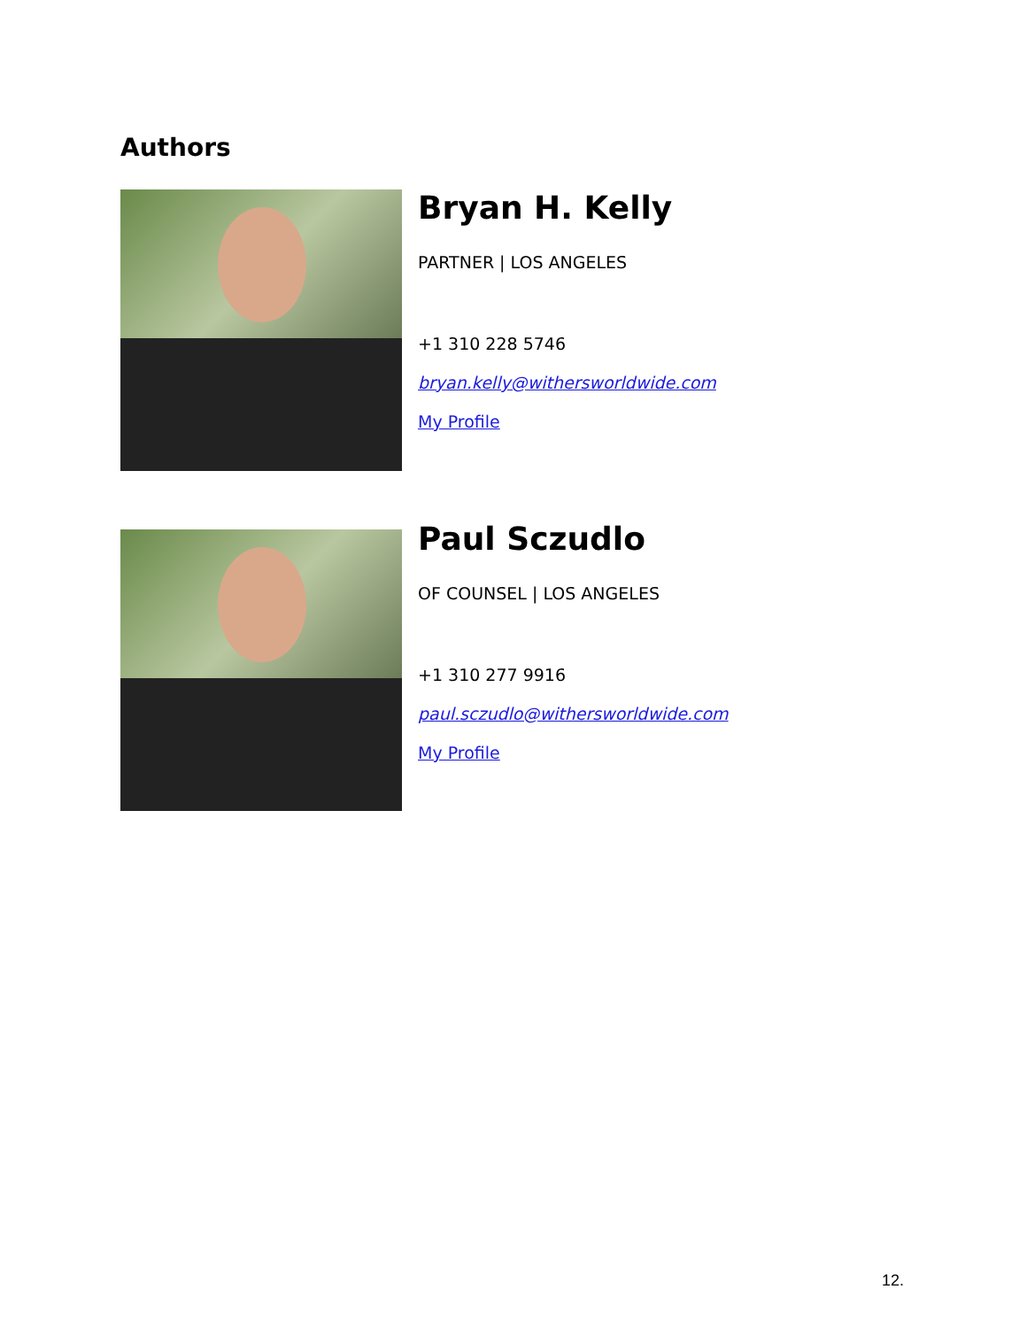Authors
Bryan H. Kelly
PARTNER | LOS ANGELES
+1 310 228 5746
bryan.kelly@withersworldwide.com
My Profile
Paul Sczudlo
OF COUNSEL | LOS ANGELES
+1 310 277 9916
paul.sczudlo@withersworldwide.com
My Profile
12.